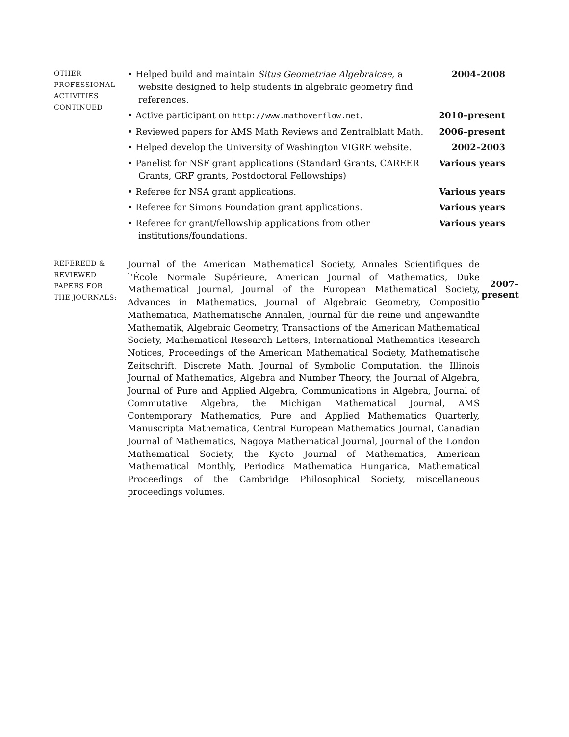OTHER
PROFESSIONAL
ACTIVITIES
CONTINUED
• Helped build and maintain Situs Geometriae Algebraicae, a website designed to help students in algebraic geometry find references.
2004–2008
• Active participant on http://www.mathoverflow.net. 2010–present
• Reviewed papers for AMS Math Reviews and Zentralblatt Math.
2006–present
• Helped develop the University of Washington VIGRE website.
2002–2003
• Panelist for NSF grant applications (Standard Grants, CAREER Grants, GRF grants, Postdoctoral Fellowships)
Various years
• Referee for NSA grant applications. Various years
• Referee for Simons Foundation grant applications. Various years
• Referee for grant/fellowship applications from other institutions/foundations.
Various years
REFEREED &
REVIEWED
PAPERS FOR
THE JOURNALS:
Journal of the American Mathematical Society, Annales Scientifiques de l’École Normale Supérieure, American Journal of Mathematics, Duke Mathematical Journal, Journal of the European Mathematical Society, Advances in Mathematics, Journal of Algebraic Geometry, Compositio Mathematica, Mathematische Annalen, Journal für die reine und angewandte Mathematik, Algebraic Geometry, Transactions of the American Mathematical Society, Mathematical Research Letters, International Mathematics Research Notices, Proceedings of the American Mathematical Society, Mathematische Zeitschrift, Discrete Math, Journal of Symbolic Computation, the Illinois Journal of Mathematics, Algebra and Number Theory, the Journal of Algebra, Journal of Pure and Applied Algebra, Communications in Algebra, Journal of Commutative Algebra, the Michigan Mathematical Journal, AMS Contemporary Mathematics, Pure and Applied Mathematics Quarterly, Manuscripta Mathematica, Central European Mathematics Journal, Canadian Journal of Mathematics, Nagoya Mathematical Journal, Journal of the London Mathematical Society, the Kyoto Journal of Mathematics, American Mathematical Monthly, Periodica Mathematica Hungarica, Mathematical Proceedings of the Cambridge Philosophical Society, miscellaneous proceedings volumes.
2007–
present